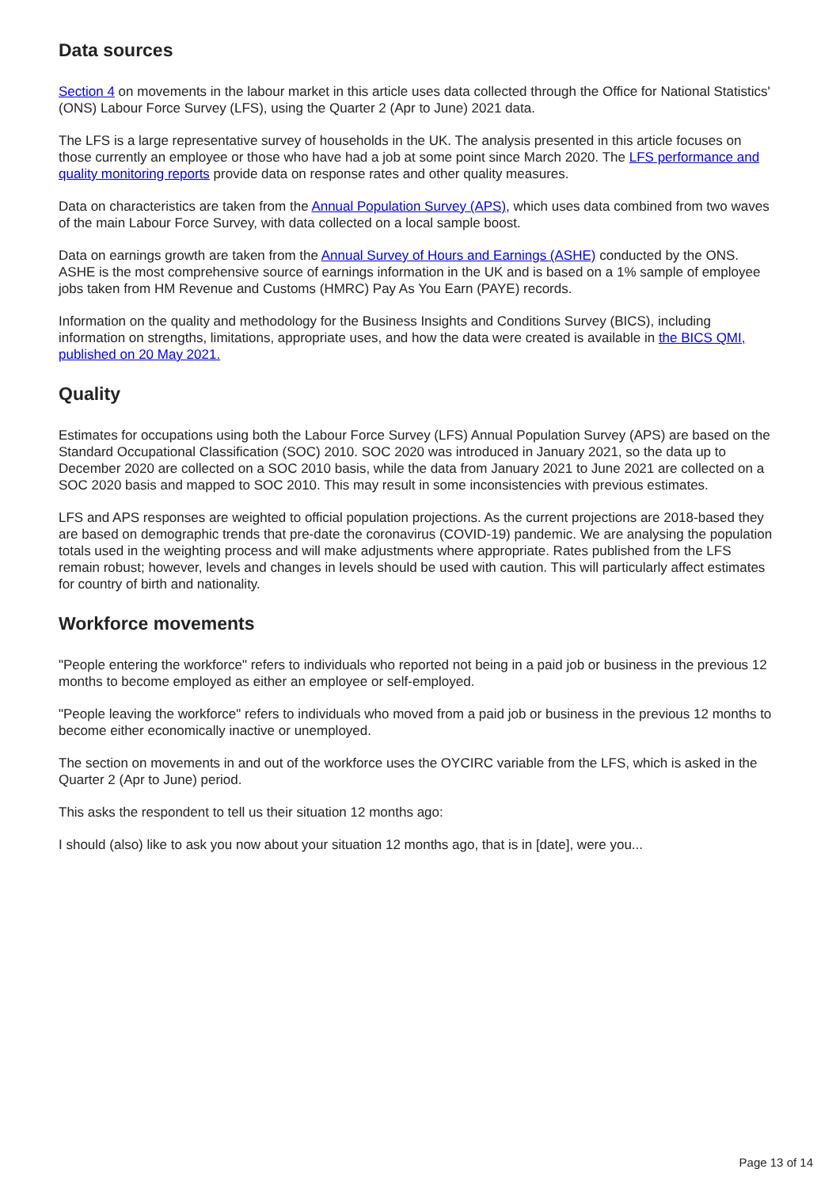Data sources
Section 4 on movements in the labour market in this article uses data collected through the Office for National Statistics' (ONS) Labour Force Survey (LFS), using the Quarter 2 (Apr to June) 2021 data.
The LFS is a large representative survey of households in the UK. The analysis presented in this article focuses on those currently an employee or those who have had a job at some point since March 2020. The LFS performance and quality monitoring reports provide data on response rates and other quality measures.
Data on characteristics are taken from the Annual Population Survey (APS), which uses data combined from two waves of the main Labour Force Survey, with data collected on a local sample boost.
Data on earnings growth are taken from the Annual Survey of Hours and Earnings (ASHE) conducted by the ONS. ASHE is the most comprehensive source of earnings information in the UK and is based on a 1% sample of employee jobs taken from HM Revenue and Customs (HMRC) Pay As You Earn (PAYE) records.
Information on the quality and methodology for the Business Insights and Conditions Survey (BICS), including information on strengths, limitations, appropriate uses, and how the data were created is available in the BICS QMI, published on 20 May 2021.
Quality
Estimates for occupations using both the Labour Force Survey (LFS) Annual Population Survey (APS) are based on the Standard Occupational Classification (SOC) 2010. SOC 2020 was introduced in January 2021, so the data up to December 2020 are collected on a SOC 2010 basis, while the data from January 2021 to June 2021 are collected on a SOC 2020 basis and mapped to SOC 2010. This may result in some inconsistencies with previous estimates.
LFS and APS responses are weighted to official population projections. As the current projections are 2018-based they are based on demographic trends that pre-date the coronavirus (COVID-19) pandemic. We are analysing the population totals used in the weighting process and will make adjustments where appropriate. Rates published from the LFS remain robust; however, levels and changes in levels should be used with caution. This will particularly affect estimates for country of birth and nationality.
Workforce movements
"People entering the workforce" refers to individuals who reported not being in a paid job or business in the previous 12 months to become employed as either an employee or self-employed.
"People leaving the workforce" refers to individuals who moved from a paid job or business in the previous 12 months to become either economically inactive or unemployed.
The section on movements in and out of the workforce uses the OYCIRC variable from the LFS, which is asked in the Quarter 2 (Apr to June) period.
This asks the respondent to tell us their situation 12 months ago:
I should (also) like to ask you now about your situation 12 months ago, that is in [date], were you...
Page 13 of 14